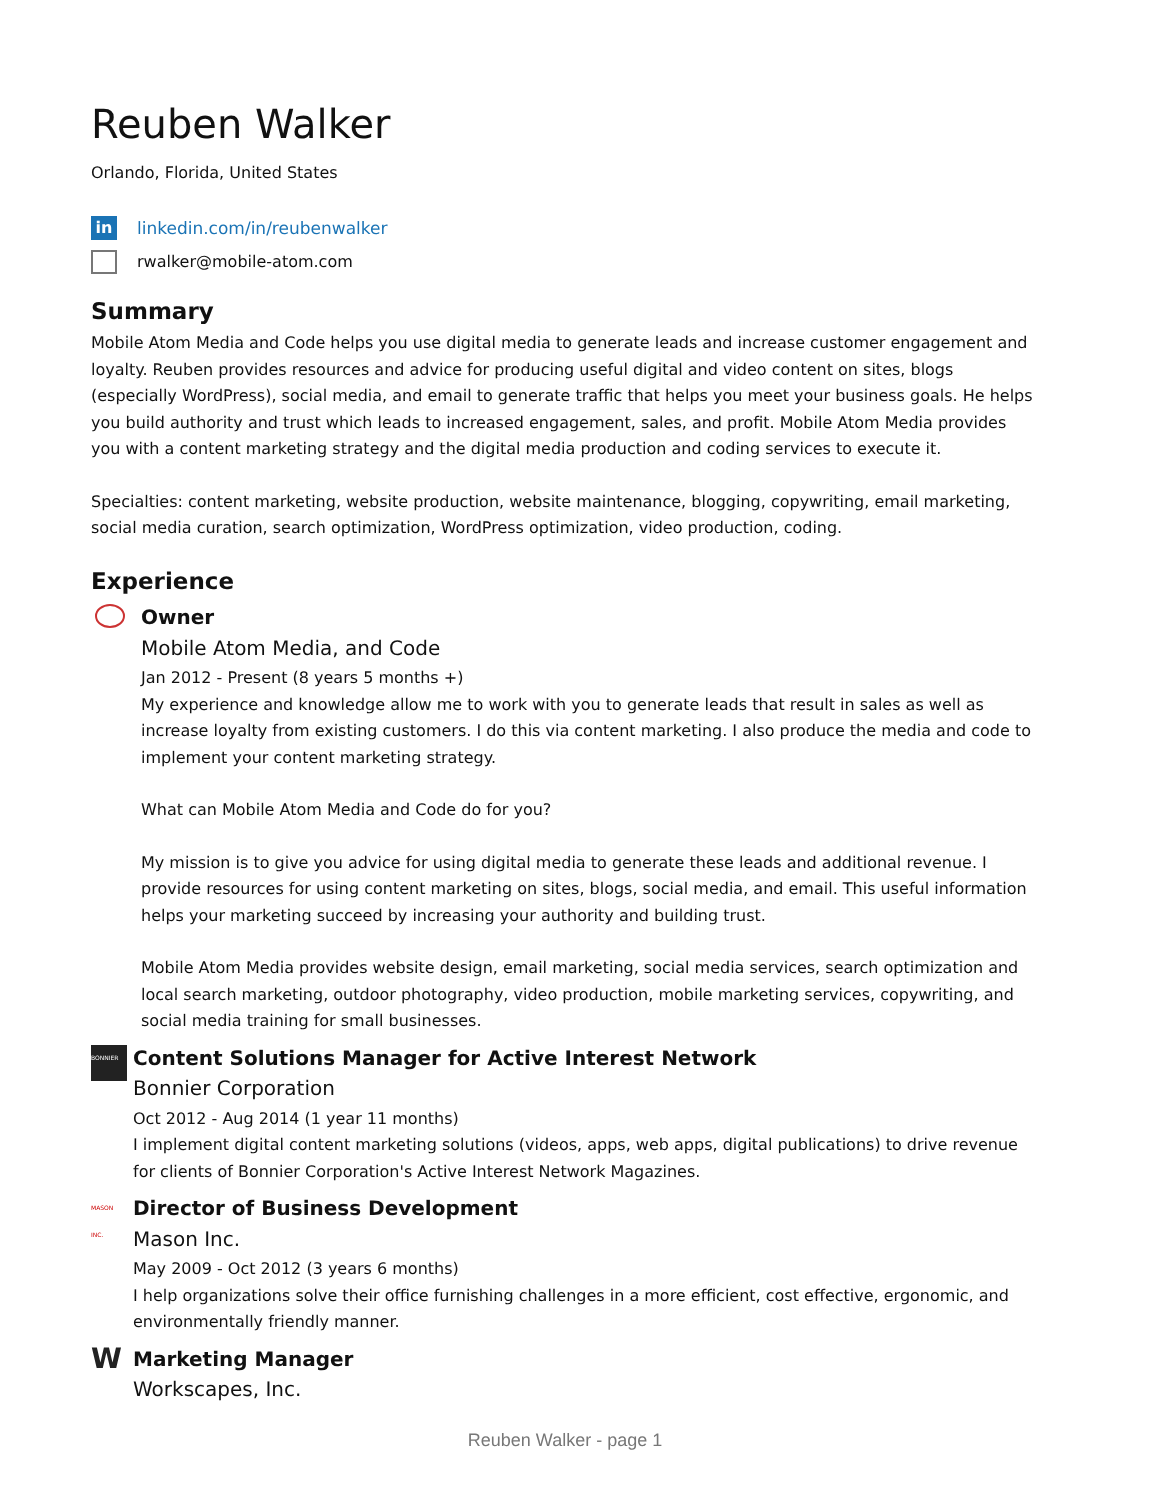Reuben Walker
Orlando, Florida, United States
in
linkedin.com/in/reubenwalker
rwalker@mobile-atom.com
Summary
Mobile Atom Media and Code helps you use digital media to generate leads and increase customer engagement and loyalty. Reuben provides resources and advice for producing useful digital and video content on sites, blogs (especially WordPress), social media, and email to generate traffic that helps you meet your business goals. He helps you build authority and trust which leads to increased engagement, sales, and profit. Mobile Atom Media provides you with a content marketing strategy and the digital media production and coding services to execute it.
Specialties: content marketing, website production, website maintenance, blogging, copywriting, email marketing, social media curation, search optimization, WordPress optimization, video production, coding.
Experience
Owner
Mobile Atom Media, and Code
Jan 2012 - Present (8 years 5 months +)
My experience and knowledge allow me to work with you to generate leads that result in sales as well as increase loyalty from existing customers. I do this via content marketing. I also produce the media and code to implement your content marketing strategy.
What can Mobile Atom Media and Code do for you?
My mission is to give you advice for using digital media to generate these leads and additional revenue. I provide resources for using content marketing on sites, blogs, social media, and email. This useful information helps your marketing succeed by increasing your authority and building trust.
Mobile Atom Media provides website design, email marketing, social media services, search optimization and local search marketing, outdoor photography, video production, mobile marketing services, copywriting, and social media training for small businesses.
BONNIER
Content Solutions Manager for Active Interest Network
Bonnier Corporation
Oct 2012 - Aug 2014 (1 year 11 months)
I implement digital content marketing solutions (videos, apps, web apps, digital publications) to drive revenue for clients of Bonnier Corporation's Active Interest Network Magazines.
MASON INC.
Director of Business Development
Mason Inc.
May 2009 - Oct 2012 (3 years 6 months)
I help organizations solve their office furnishing challenges in a more efficient, cost effective, ergonomic, and environmentally friendly manner.
W
Marketing Manager
Workscapes, Inc.
Reuben Walker - page 1